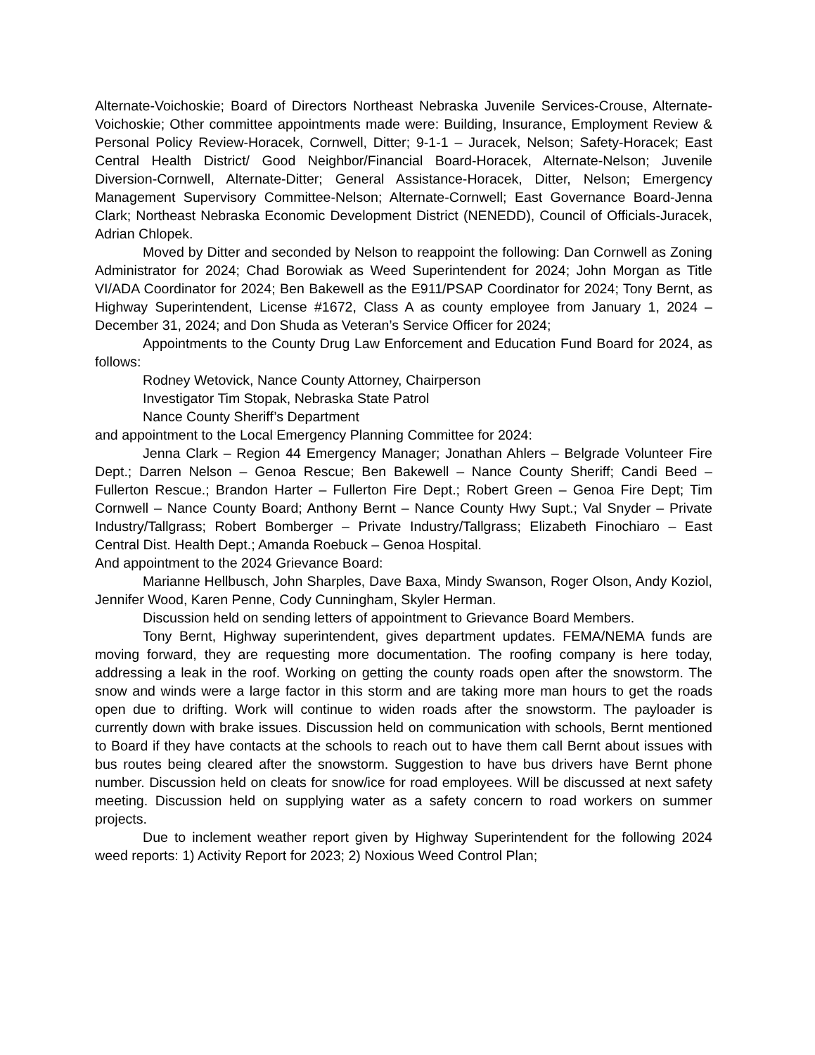Alternate-Voichoskie; Board of Directors Northeast Nebraska Juvenile Services-Crouse, Alternate-Voichoskie; Other committee appointments made were: Building, Insurance, Employment Review & Personal Policy Review-Horacek, Cornwell, Ditter; 9-1-1 – Juracek, Nelson; Safety-Horacek; East Central Health District/ Good Neighbor/Financial Board-Horacek, Alternate-Nelson; Juvenile Diversion-Cornwell, Alternate-Ditter; General Assistance-Horacek, Ditter, Nelson; Emergency Management Supervisory Committee-Nelson; Alternate-Cornwell; East Governance Board-Jenna Clark; Northeast Nebraska Economic Development District (NENEDD), Council of Officials-Juracek, Adrian Chlopek.
Moved by Ditter and seconded by Nelson to reappoint the following: Dan Cornwell as Zoning Administrator for 2024; Chad Borowiak as Weed Superintendent for 2024; John Morgan as Title VI/ADA Coordinator for 2024; Ben Bakewell as the E911/PSAP Coordinator for 2024; Tony Bernt, as Highway Superintendent, License #1672, Class A as county employee from January 1, 2024 – December 31, 2024; and Don Shuda as Veteran’s Service Officer for 2024;
Appointments to the County Drug Law Enforcement and Education Fund Board for 2024, as follows:
Rodney Wetovick, Nance County Attorney, Chairperson
Investigator Tim Stopak, Nebraska State Patrol
Nance County Sheriff’s Department
and appointment to the Local Emergency Planning Committee for 2024:
Jenna Clark – Region 44 Emergency Manager; Jonathan Ahlers – Belgrade Volunteer Fire Dept.; Darren Nelson – Genoa Rescue; Ben Bakewell – Nance County Sheriff; Candi Beed – Fullerton Rescue.; Brandon Harter – Fullerton Fire Dept.; Robert Green – Genoa Fire Dept; Tim Cornwell – Nance County Board; Anthony Bernt – Nance County Hwy Supt.; Val Snyder – Private Industry/Tallgrass; Robert Bomberger – Private Industry/Tallgrass; Elizabeth Finochiaro – East Central Dist. Health Dept.; Amanda Roebuck – Genoa Hospital.
And appointment to the 2024 Grievance Board:
Marianne Hellbusch, John Sharples, Dave Baxa, Mindy Swanson, Roger Olson, Andy Koziol, Jennifer Wood, Karen Penne, Cody Cunningham, Skyler Herman.
Discussion held on sending letters of appointment to Grievance Board Members.
Tony Bernt, Highway superintendent, gives department updates. FEMA/NEMA funds are moving forward, they are requesting more documentation. The roofing company is here today, addressing a leak in the roof. Working on getting the county roads open after the snowstorm. The snow and winds were a large factor in this storm and are taking more man hours to get the roads open due to drifting. Work will continue to widen roads after the snowstorm. The payloader is currently down with brake issues. Discussion held on communication with schools, Bernt mentioned to Board if they have contacts at the schools to reach out to have them call Bernt about issues with bus routes being cleared after the snowstorm. Suggestion to have bus drivers have Bernt phone number. Discussion held on cleats for snow/ice for road employees. Will be discussed at next safety meeting. Discussion held on supplying water as a safety concern to road workers on summer projects.
Due to inclement weather report given by Highway Superintendent for the following 2024 weed reports: 1) Activity Report for 2023; 2) Noxious Weed Control Plan;